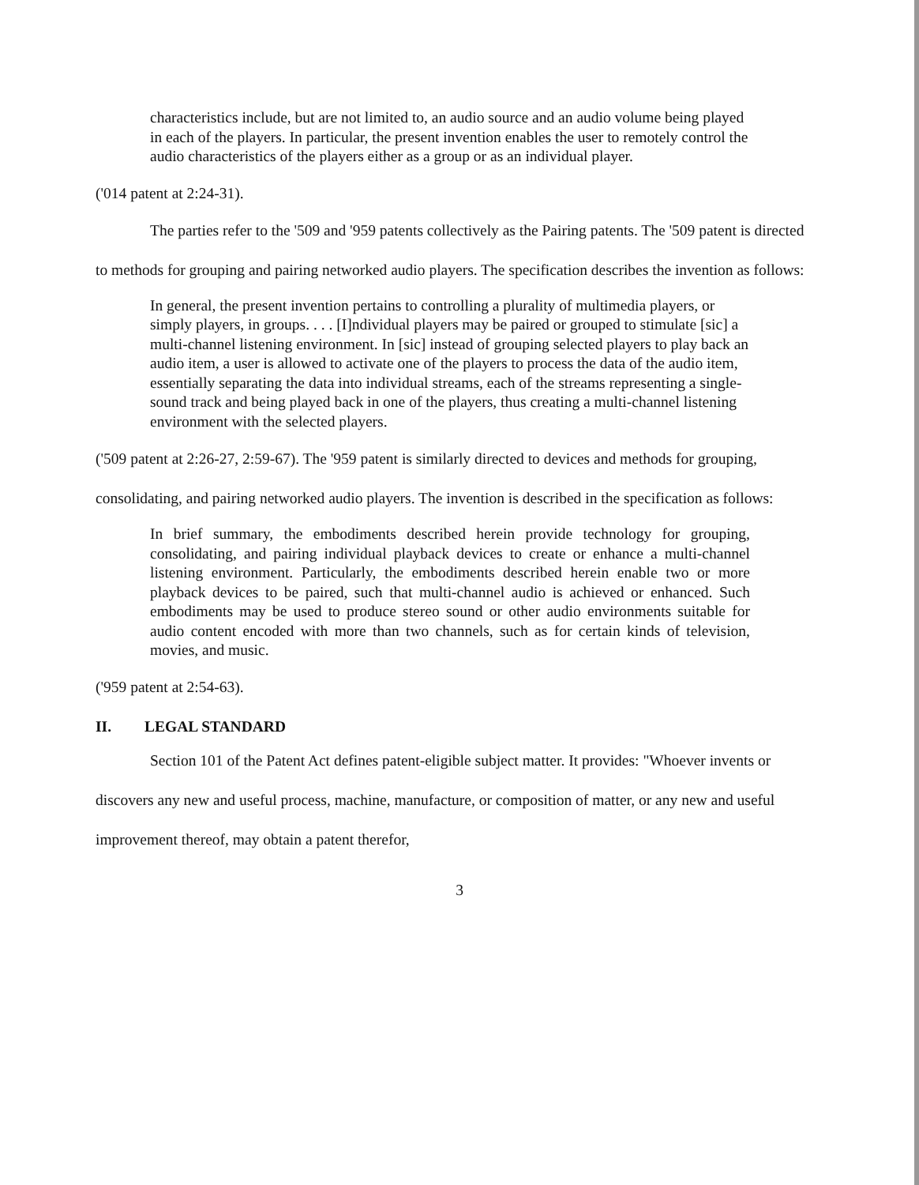characteristics include, but are not limited to, an audio source and an audio volume being played in each of the players. In particular, the present invention enables the user to remotely control the audio characteristics of the players either as a group or as an individual player.
('014 patent at 2:24-31).
The parties refer to the '509 and '959 patents collectively as the Pairing patents. The '509 patent is directed to methods for grouping and pairing networked audio players. The specification describes the invention as follows:
In general, the present invention pertains to controlling a plurality of multimedia players, or simply players, in groups. . . . [I]ndividual players may be paired or grouped to stimulate [sic] a multi-channel listening environment. In [sic] instead of grouping selected players to play back an audio item, a user is allowed to activate one of the players to process the data of the audio item, essentially separating the data into individual streams, each of the streams representing a single-sound track and being played back in one of the players, thus creating a multi-channel listening environment with the selected players.
('509 patent at 2:26-27, 2:59-67). The '959 patent is similarly directed to devices and methods for grouping, consolidating, and pairing networked audio players. The invention is described in the specification as follows:
In brief summary, the embodiments described herein provide technology for grouping, consolidating, and pairing individual playback devices to create or enhance a multi-channel listening environment. Particularly, the embodiments described herein enable two or more playback devices to be paired, such that multi-channel audio is achieved or enhanced. Such embodiments may be used to produce stereo sound or other audio environments suitable for audio content encoded with more than two channels, such as for certain kinds of television, movies, and music.
('959 patent at 2:54-63).
II. LEGAL STANDARD
Section 101 of the Patent Act defines patent-eligible subject matter. It provides: "Whoever invents or discovers any new and useful process, machine, manufacture, or composition of matter, or any new and useful improvement thereof, may obtain a patent therefor,
3